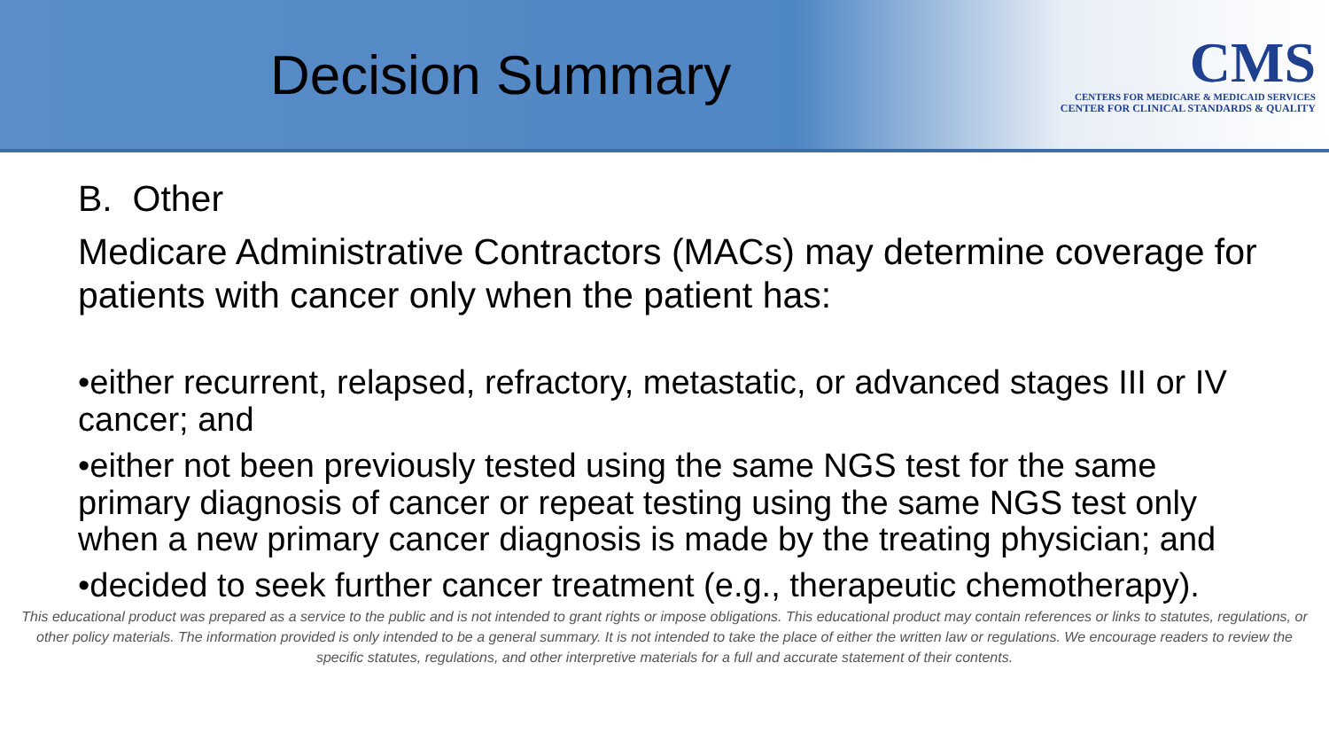Decision Summary
CMS
CENTERS FOR MEDICARE & MEDICAID SERVICES
CENTER FOR CLINICAL STANDARDS & QUALITY
B. Other
Medicare Administrative Contractors (MACs) may determine coverage for patients with cancer only when the patient has:
•either recurrent, relapsed, refractory, metastatic, or advanced stages III or IV cancer; and
•either not been previously tested using the same NGS test for the same primary diagnosis of cancer or repeat testing using the same NGS test only when a new primary cancer diagnosis is made by the treating physician; and
•decided to seek further cancer treatment (e.g., therapeutic chemotherapy).
This educational product was prepared as a service to the public and is not intended to grant rights or impose obligations. This educational product may contain references or links to statutes, regulations, or other policy materials. The information provided is only intended to be a general summary. It is not intended to take the place of either the written law or regulations. We encourage readers to review the specific statutes, regulations, and other interpretive materials for a full and accurate statement of their contents.